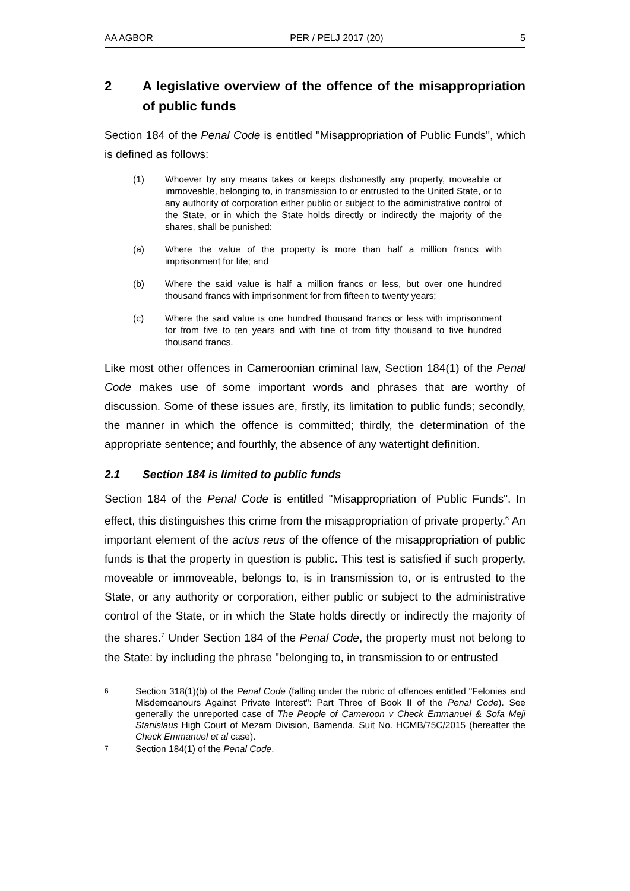AA AGBOR PER / PELJ 2017 (20) 5
2 A legislative overview of the offence of the misappropriation of public funds
Section 184 of the Penal Code is entitled "Misappropriation of Public Funds", which is defined as follows:
(1) Whoever by any means takes or keeps dishonestly any property, moveable or immoveable, belonging to, in transmission to or entrusted to the United State, or to any authority of corporation either public or subject to the administrative control of the State, or in which the State holds directly or indirectly the majority of the shares, shall be punished:
(a) Where the value of the property is more than half a million francs with imprisonment for life; and
(b) Where the said value is half a million francs or less, but over one hundred thousand francs with imprisonment for from fifteen to twenty years;
(c) Where the said value is one hundred thousand francs or less with imprisonment for from five to ten years and with fine of from fifty thousand to five hundred thousand francs.
Like most other offences in Cameroonian criminal law, Section 184(1) of the Penal Code makes use of some important words and phrases that are worthy of discussion. Some of these issues are, firstly, its limitation to public funds; secondly, the manner in which the offence is committed; thirdly, the determination of the appropriate sentence; and fourthly, the absence of any watertight definition.
2.1 Section 184 is limited to public funds
Section 184 of the Penal Code is entitled "Misappropriation of Public Funds". In effect, this distinguishes this crime from the misappropriation of private property.<sup>6</sup> An important element of the actus reus of the offence of the misappropriation of public funds is that the property in question is public. This test is satisfied if such property, moveable or immoveable, belongs to, is in transmission to, or is entrusted to the State, or any authority or corporation, either public or subject to the administrative control of the State, or in which the State holds directly or indirectly the majority of the shares.<sup>7</sup> Under Section 184 of the Penal Code, the property must not belong to the State: by including the phrase "belonging to, in transmission to or entrusted
6 Section 318(1)(b) of the Penal Code (falling under the rubric of offences entitled "Felonies and Misdemeanours Against Private Interest": Part Three of Book II of the Penal Code). See generally the unreported case of The People of Cameroon v Check Emmanuel & Sofa Meji Stanislaus High Court of Mezam Division, Bamenda, Suit No. HCMB/75C/2015 (hereafter the Check Emmanuel et al case).
7 Section 184(1) of the Penal Code.